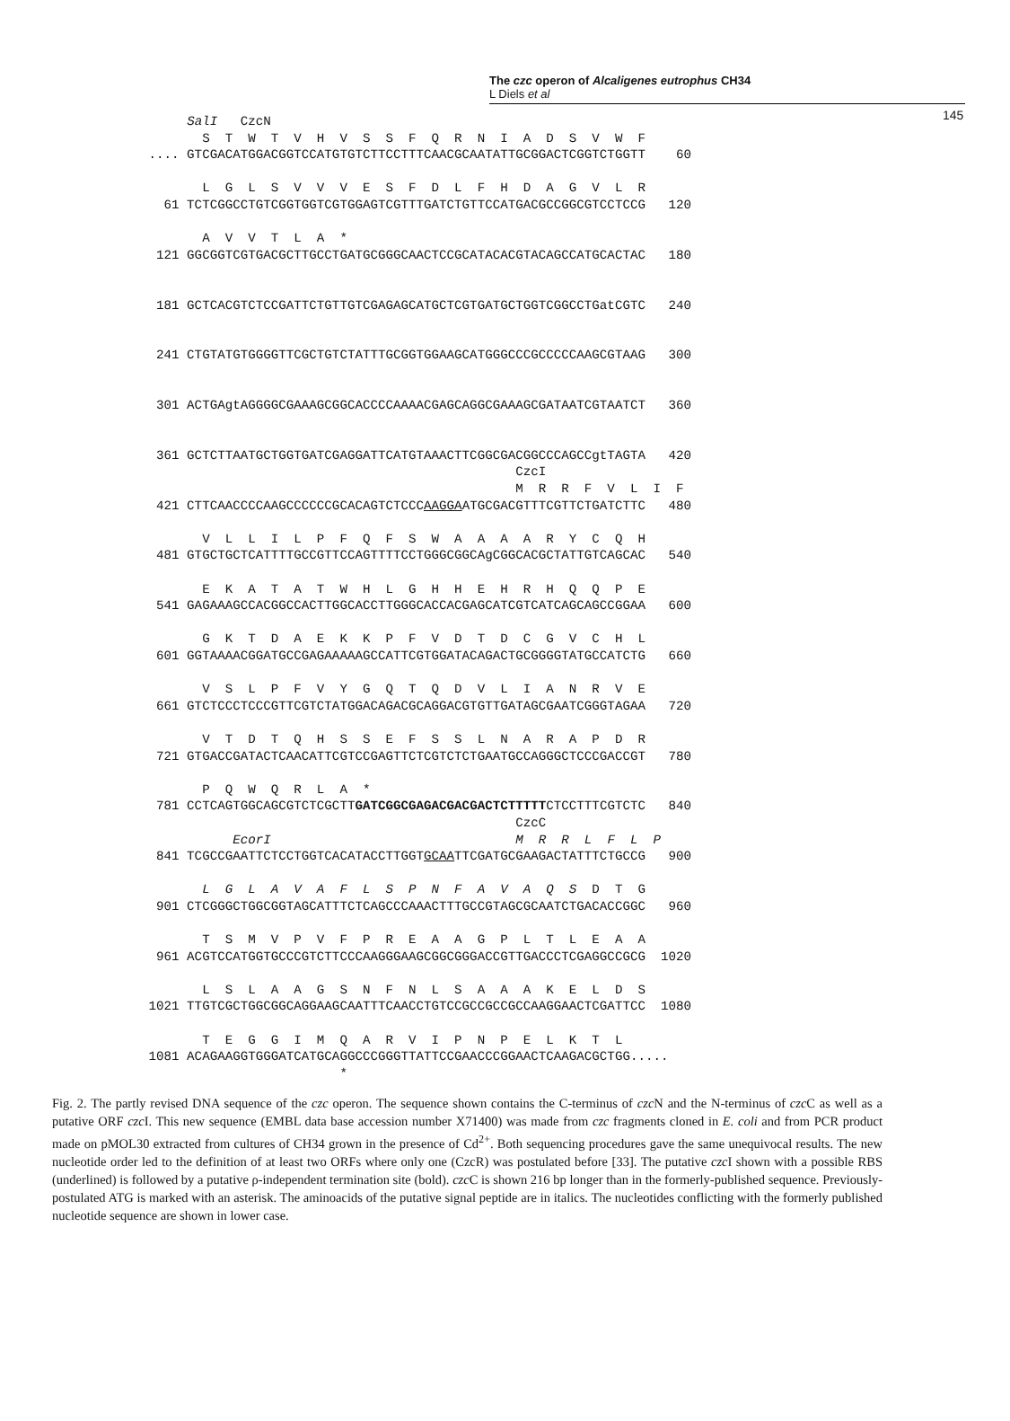The czc operon of Alcaligenes eutrophus CH34
L Diels et al
145
        SalI   CzcN
          S  T  W  T  V  H  V  S  S  F  Q  R  N  I  A  D  S  V  W  F
   .... GTCGACATGGACGGTCCATGTGTCTTCCTTTCAACGCAATATTGCGGACTCGGTCTGGTT    60

          L  G  L  S  V  V  V  E  S  F  D  L  F  H  D  A  G  V  L  R
     61 TCTCGGCCTGTCGGTGGTCGTGGAGTCGTTTGATCTGTTCCATGACGCCGGCGTCCTCCG   120

          A  V  V  T  L  A  *
    121 GGCGGTCGTGACGCTTGCCTGATGCGGGCAACTCCGCATACACGTACAGCCATGCACTAC   180


    181 GCTCACGTCTCCGATTCTGTTGTCGAGAGCATGCTCGTGATGCTGGTCGGCCTGatCGTC   240


    241 CTGTATGTGGGGTTCGCTGTCTATTTGCGGTGGAAGCATGGGCCCGCCCCCAAGCGTAAG   300


    301 ACTGAgtAGGGGCGAAAGCGGCACCCCAAAACGAGCAGGCGAAAGCGATAATCGTAATCT   360


    361 GCTCTTAATGCTGGTGATCGAGGATTCATGTAAACTTCGGCGACGGCCCAGCCgtTAGTA   420
                                                   CzcI
                                                   M  R  R  F  V  L  I  F
    421 CTTCAACCCCAAGCCCCCCGCACAGTCTCCCAAGGAATGCGACGTTTCGTTCTGATCTTC   480

          V  L  L  I  L  P  F  Q  F  S  W  A  A  A  A  R  Y  C  Q  H
    481 GTGCTGCTCATTTTGCCGTTCCAGTTTTCCTGGGCGGCAgCGGCACGCTATTGTCAGCAC   540

          E  K  A  T  A  T  W  H  L  G  H  H  E  H  R  H  Q  Q  P  E
    541 GAGAAAGCCACGGCCACTTGGCACCTTGGGCACCACGAGCATCGTCATCAGCAGCCGGAA   600

          G  K  T  D  A  E  K  K  P  F  V  D  T  D  C  G  V  C  H  L
    601 GGTAAAACGGATGCCGAGAAAAAGCCATTCGTGGATACAGACTGCGGGGTATGCCATCTG   660

          V  S  L  P  F  V  Y  G  Q  T  Q  D  V  L  I  A  N  R  V  E
    661 GTCTCCCTCCCGTTCGTCTATGGACAGACGCAGGACGTGTTGATAGCGAATCGGGTAGAA   720

          V  T  D  T  Q  H  S  S  E  F  S  S  L  N  A  R  A  P  D  R
    721 GTGACCGATACTCAACATTCGTCCGAGTTCTCGTCTCTGAATGCCAGGGCTCCCGACCGT   780

          P  Q  W  Q  R  L  A  *
    781 CCTCAGTGGCAGCGTCTCGCTTGATCGGCGAGACGACGACTCTTTTTCTCCTTTCGTCTC   840
                                                   CzcC
              EcorI                                M  R  R  L  F  L  P
    841 TCGCCGAATTCTCCTGGTCACATACCTTGGTGCAATTCGATGCGAAGACTATTTCTGCCG   900

          L  G  L  A  V  A  F  L  S  P  N  F  A  V  A  Q  S  D  T  G
    901 CTCGGGCTGGCGGTAGCATTTCTCAGCCCAAACTTTGCCGTAGCGCAATCTGACACCGGC   960

          T  S  M  V  P  V  F  P  R  E  A  A  G  P  L  T  L  E  A  A
    961 ACGTCCATGGTGCCCGTCTTCCCAAGGGAAGCGGCGGGACCGTTGACCCTCGAGGCCGCG  1020

          L  S  L  A  A  G  S  N  F  N  L  S  A  A  A  K  E  L  D  S
   1021 TTGTCGCTGGCGGCAGGAAGCAATTTCAACCTGTCCGCCGCCGCCAAGGAACTCGATTCC  1080

          T  E  G  G  I  M  Q  A  R  V  I  P  N  P  E  L  K  T  L
   1081 ACAGAAGGTGGGATCATGCAGGCCCGGGTTATTCCGAACCCGGAACTCAAGACGCTGG.....
                            *
Fig. 2. The partly revised DNA sequence of the czc operon. The sequence shown contains the C-terminus of czc N and the N-terminus of czc C as well as a putative ORF czc I. This new sequence (EMBL data base accession number X71400) was made from czc fragments cloned in E. coli and from PCR product made on pMOL30 extracted from cultures of CH34 grown in the presence of Cd<sup>2+</sup>. Both sequencing procedures gave the same unequivocal results. The new nucleotide order led to the definition of at least two ORFs where only one (CzcR) was postulated before [33]. The putative czc I shown with a possible RBS (underlined) is followed by a putative ρ-independent termination site (bold). czc C is shown 216 bp longer than in the formerly-published sequence. Previously-postulated ATG is marked with an asterisk. The aminoacids of the putative signal peptide are in italics. The nucleotides conflicting with the formerly published nucleotide sequence are shown in lower case.